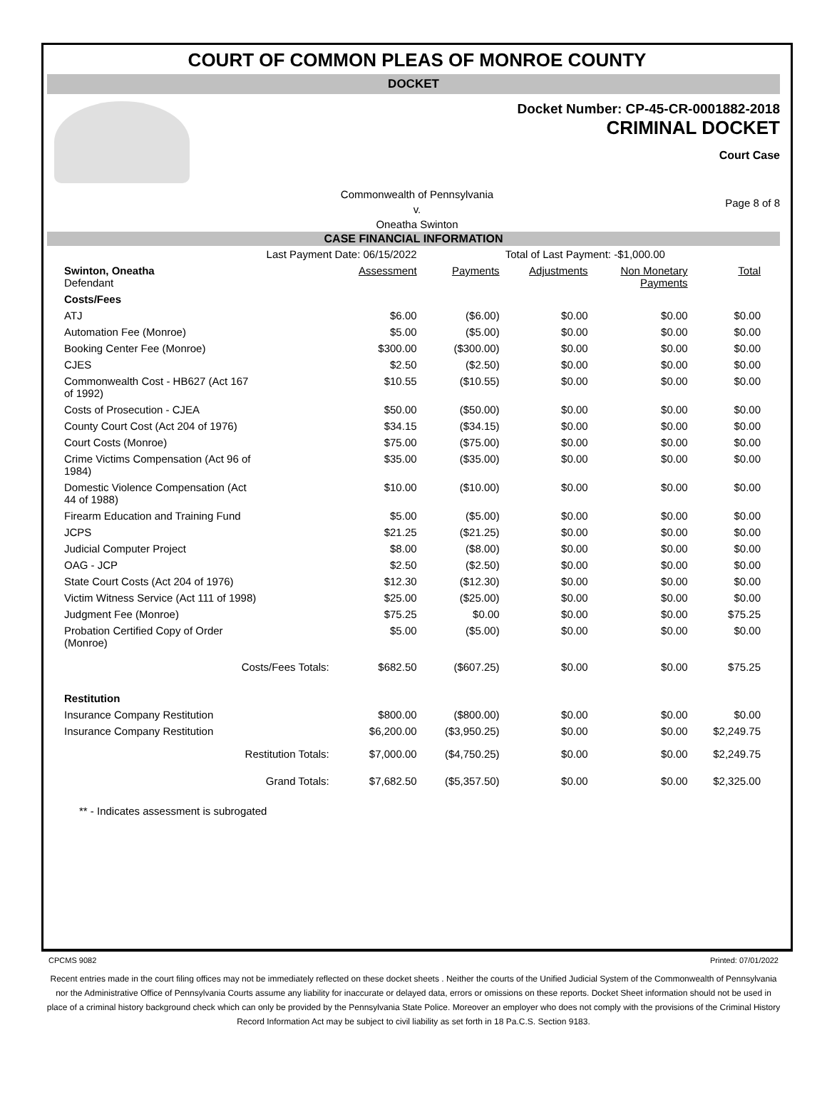COURT OF COMMON PLEAS OF MONROE COUNTY
DOCKET
Docket Number: CP-45-CR-0001882-2018
CRIMINAL DOCKET
Court Case
Commonwealth of Pennsylvania
v.
Oneatha Swinton
Page 8 of 8
CASE FINANCIAL INFORMATION
| Last Payment Date: 06/15/2022 | | | Total of Last Payment: -$1,000.00 | | |
| Swinton, Oneatha Defendant | Assessment | Payments | Adjustments | Non Monetary Payments | Total |
| Costs/Fees | | | | | |
| ATJ | $6.00 | ($6.00) | $0.00 | $0.00 | $0.00 |
| Automation Fee (Monroe) | $5.00 | ($5.00) | $0.00 | $0.00 | $0.00 |
| Booking Center Fee (Monroe) | $300.00 | ($300.00) | $0.00 | $0.00 | $0.00 |
| CJES | $2.50 | ($2.50) | $0.00 | $0.00 | $0.00 |
| Commonwealth Cost - HB627 (Act 167 of 1992) | $10.55 | ($10.55) | $0.00 | $0.00 | $0.00 |
| Costs of Prosecution - CJEA | $50.00 | ($50.00) | $0.00 | $0.00 | $0.00 |
| County Court Cost (Act 204 of 1976) | $34.15 | ($34.15) | $0.00 | $0.00 | $0.00 |
| Court Costs (Monroe) | $75.00 | ($75.00) | $0.00 | $0.00 | $0.00 |
| Crime Victims Compensation (Act 96 of 1984) | $35.00 | ($35.00) | $0.00 | $0.00 | $0.00 |
| Domestic Violence Compensation (Act 44 of 1988) | $10.00 | ($10.00) | $0.00 | $0.00 | $0.00 |
| Firearm Education and Training Fund | $5.00 | ($5.00) | $0.00 | $0.00 | $0.00 |
| JCPS | $21.25 | ($21.25) | $0.00 | $0.00 | $0.00 |
| Judicial Computer Project | $8.00 | ($8.00) | $0.00 | $0.00 | $0.00 |
| OAG - JCP | $2.50 | ($2.50) | $0.00 | $0.00 | $0.00 |
| State Court Costs (Act 204 of 1976) | $12.30 | ($12.30) | $0.00 | $0.00 | $0.00 |
| Victim Witness Service (Act 111 of 1998) | $25.00 | ($25.00) | $0.00 | $0.00 | $0.00 |
| Judgment Fee (Monroe) | $75.25 | $0.00 | $0.00 | $0.00 | $75.25 |
| Probation Certified Copy of Order (Monroe) | $5.00 | ($5.00) | $0.00 | $0.00 | $0.00 |
| Costs/Fees Totals: | $682.50 | ($607.25) | $0.00 | $0.00 | $75.25 |
| Restitution | | | | | |
| Insurance Company Restitution | $800.00 | ($800.00) | $0.00 | $0.00 | $0.00 |
| Insurance Company Restitution | $6,200.00 | ($3,950.25) | $0.00 | $0.00 | $2,249.75 |
| Restitution Totals: | $7,000.00 | ($4,750.25) | $0.00 | $0.00 | $2,249.75 |
| Grand Totals: | $7,682.50 | ($5,357.50) | $0.00 | $0.00 | $2,325.00 |
** - Indicates assessment is subrogated
CPCMS 9082 Printed: 07/01/2022
Recent entries made in the court filing offices may not be immediately reflected on these docket sheets . Neither the courts of the Unified Judicial System of the Commonwealth of Pennsylvania nor the Administrative Office of Pennsylvania Courts assume any liability for inaccurate or delayed data, errors or omissions on these reports. Docket Sheet information should not be used in place of a criminal history background check which can only be provided by the Pennsylvania State Police. Moreover an employer who does not comply with the provisions of the Criminal History Record Information Act may be subject to civil liability as set forth in 18 Pa.C.S. Section 9183.